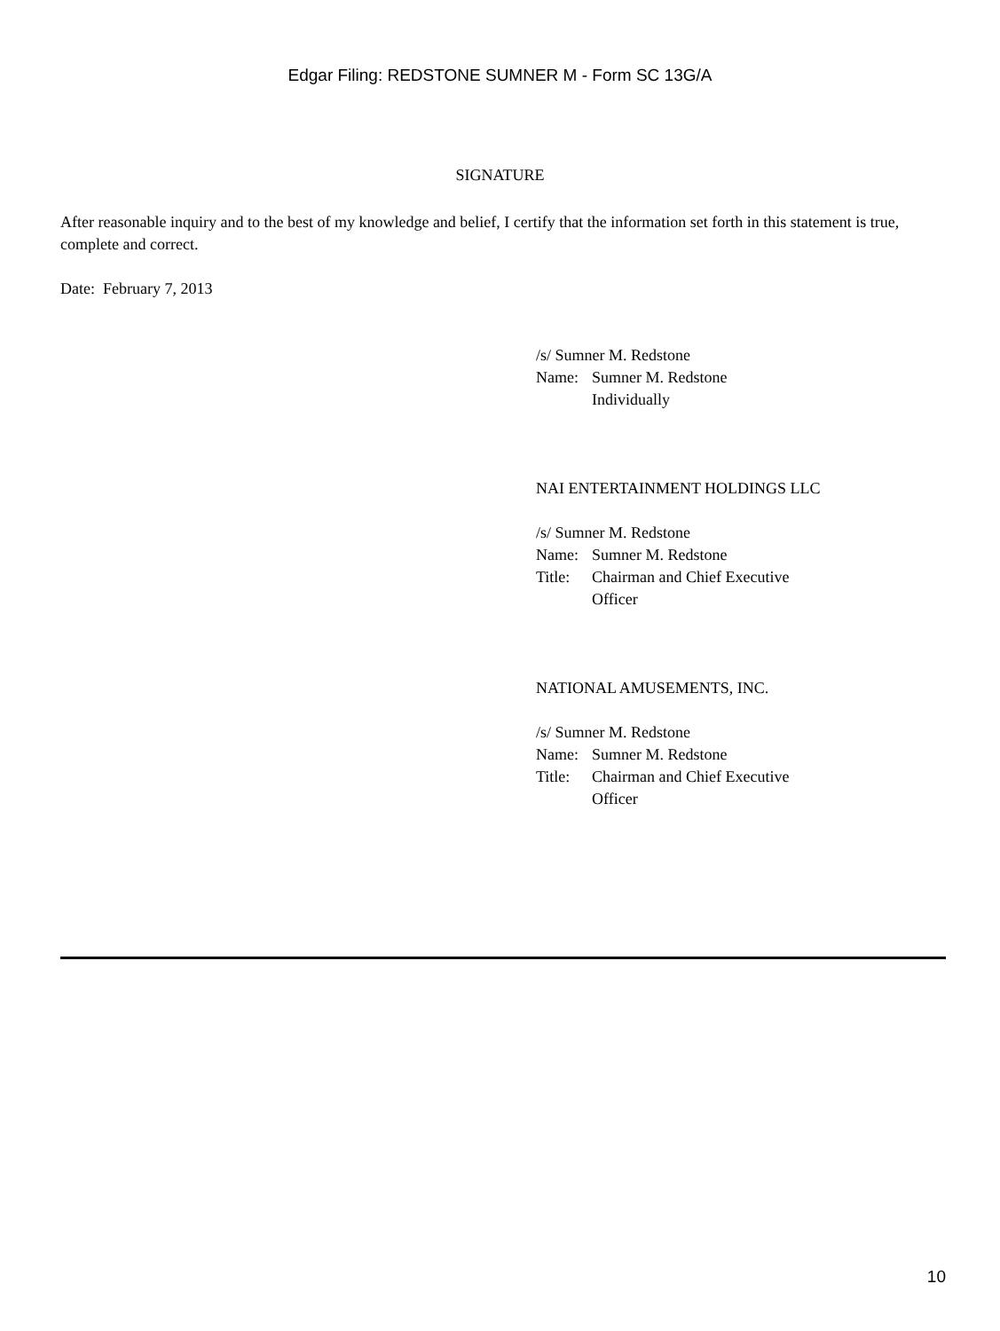Edgar Filing: REDSTONE SUMNER M - Form SC 13G/A
SIGNATURE
After reasonable inquiry and to the best of my knowledge and belief, I certify that the information set forth in this statement is true, complete and correct.
Date: February 7, 2013
/s/ Sumner M. Redstone
| Name: | Sumner M. Redstone Individually |
NAI ENTERTAINMENT HOLDINGS LLC
/s/ Sumner M. Redstone
| Name: | Sumner M. Redstone |
| Title: | Chairman and Chief Executive Officer |
NATIONAL AMUSEMENTS, INC.
/s/ Sumner M. Redstone
| Name: | Sumner M. Redstone |
| Title: | Chairman and Chief Executive Officer |
10